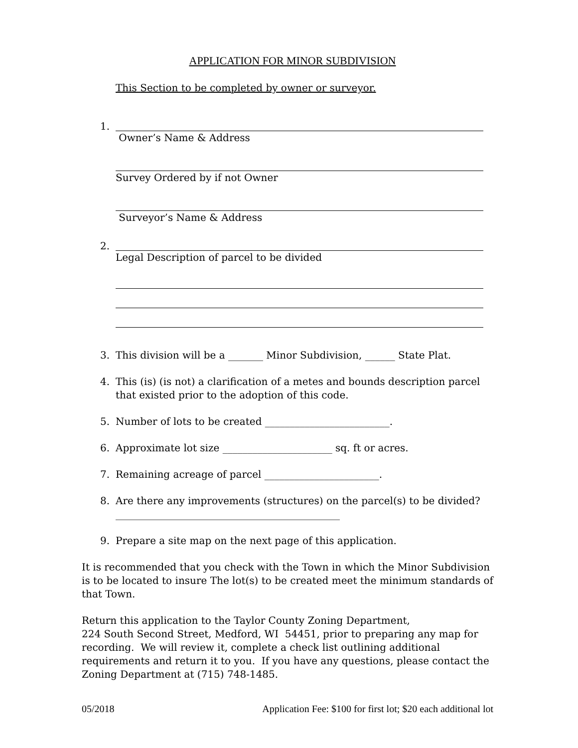APPLICATION FOR MINOR SUBDIVISION
This Section to be completed by owner or surveyor.
1. Owner’s Name & Address
Survey Ordered by if not Owner
Surveyor’s Name & Address
2. Legal Description of parcel to be divided
3. This division will be a _______ Minor Subdivision, ______ State Plat.
4. This (is) (is not) a clarification of a metes and bounds description parcel that existed prior to the adoption of this code.
5. Number of lots to be created _________________________.
6. Approximate lot size ______________________ sq. ft or acres.
7. Remaining acreage of parcel _______________________.
8. Are there any improvements (structures) on the parcel(s) to be divided? _____________________________________________
9. Prepare a site map on the next page of this application.
It is recommended that you check with the Town in which the Minor Subdivision is to be located to insure The lot(s) to be created meet the minimum standards of that Town.
Return this application to the Taylor County Zoning Department,
224 South Second Street, Medford, WI 54451, prior to preparing any map for recording. We will review it, complete a check list outlining additional requirements and return it to you. If you have any questions, please contact the Zoning Department at (715) 748-1485.
05/2018 Application Fee: $100 for first lot; $20 each additional lot